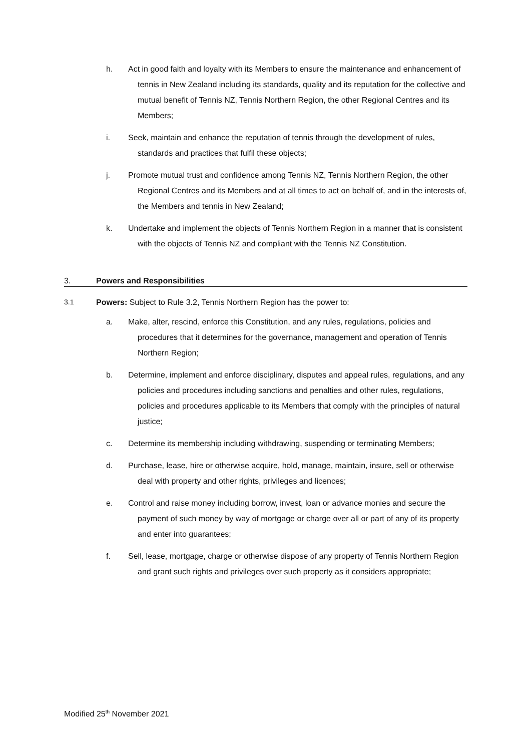h.
Act in good faith and loyalty with its Members to ensure the maintenance and enhancement of tennis in New Zealand including its standards, quality and its reputation for the collective and mutual benefit of Tennis NZ, Tennis Northern Region, the other Regional Centres and its Members;
i.
Seek, maintain and enhance the reputation of tennis through the development of rules, standards and practices that fulfil these objects;
j.
Promote mutual trust and confidence among Tennis NZ, Tennis Northern Region, the other Regional Centres and its Members and at all times to act on behalf of, and in the interests of, the Members and tennis in New Zealand;
k.
Undertake and implement the objects of Tennis Northern Region in a manner that is consistent with the objects of Tennis NZ and compliant with the Tennis NZ Constitution.
3. Powers and Responsibilities
3.1 Powers: Subject to Rule 3.2, Tennis Northern Region has the power to:
a.
Make, alter, rescind, enforce this Constitution, and any rules, regulations, policies and procedures that it determines for the governance, management and operation of Tennis Northern Region;
b.
Determine, implement and enforce disciplinary, disputes and appeal rules, regulations, and any policies and procedures including sanctions and penalties and other rules, regulations, policies and procedures applicable to its Members that comply with the principles of natural justice;
c.
Determine its membership including withdrawing, suspending or terminating Members;
d.
Purchase, lease, hire or otherwise acquire, hold, manage, maintain, insure, sell or otherwise deal with property and other rights, privileges and licences;
e.
Control and raise money including borrow, invest, loan or advance monies and secure the payment of such money by way of mortgage or charge over all or part of any of its property and enter into guarantees;
f.
Sell, lease, mortgage, charge or otherwise dispose of any property of Tennis Northern Region and grant such rights and privileges over such property as it considers appropriate;
Modified 25<sup>th</sup> November 2021